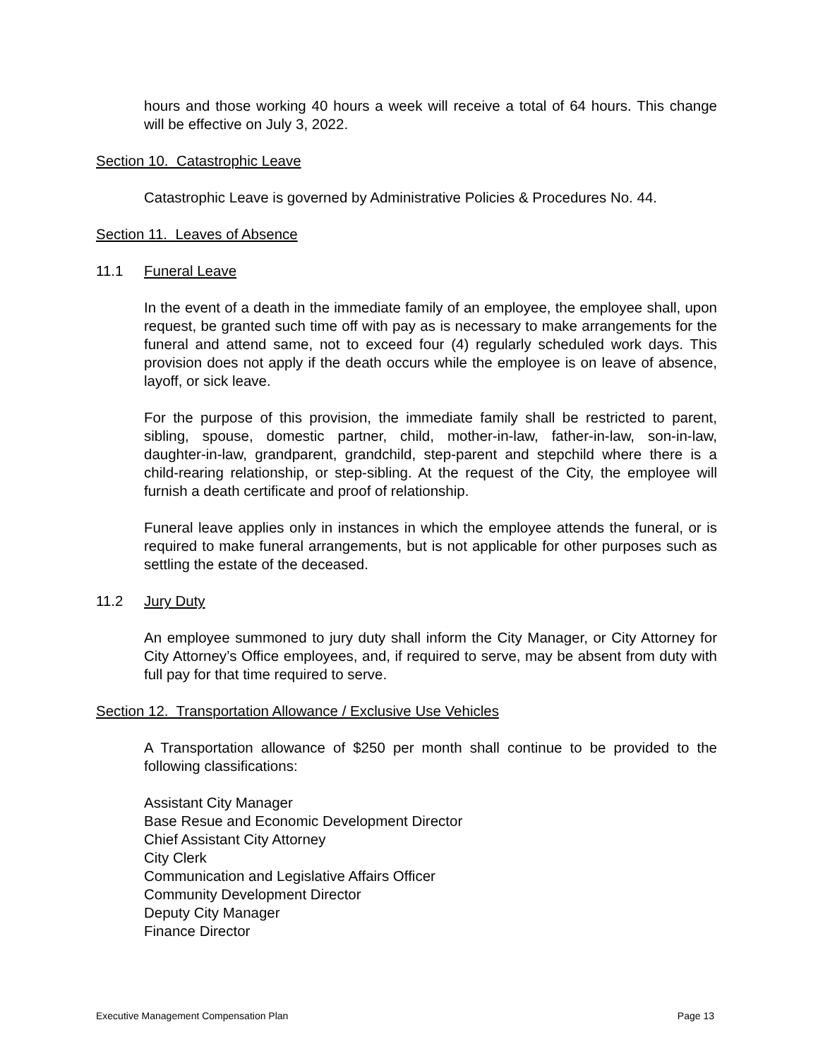hours and those working 40 hours a week will receive a total of 64 hours. This change will be effective on July 3, 2022.
Section 10. Catastrophic Leave
Catastrophic Leave is governed by Administrative Policies & Procedures No. 44.
Section 11. Leaves of Absence
11.1 Funeral Leave
In the event of a death in the immediate family of an employee, the employee shall, upon request, be granted such time off with pay as is necessary to make arrangements for the funeral and attend same, not to exceed four (4) regularly scheduled work days. This provision does not apply if the death occurs while the employee is on leave of absence, layoff, or sick leave.
For the purpose of this provision, the immediate family shall be restricted to parent, sibling, spouse, domestic partner, child, mother-in-law, father-in-law, son-in-law, daughter-in-law, grandparent, grandchild, step-parent and stepchild where there is a child-rearing relationship, or step-sibling. At the request of the City, the employee will furnish a death certificate and proof of relationship.
Funeral leave applies only in instances in which the employee attends the funeral, or is required to make funeral arrangements, but is not applicable for other purposes such as settling the estate of the deceased.
11.2 Jury Duty
An employee summoned to jury duty shall inform the City Manager, or City Attorney for City Attorney’s Office employees, and, if required to serve, may be absent from duty with full pay for that time required to serve.
Section 12. Transportation Allowance / Exclusive Use Vehicles
A Transportation allowance of $250 per month shall continue to be provided to the following classifications:
Assistant City Manager
Base Resue and Economic Development Director
Chief Assistant City Attorney
City Clerk
Communication and Legislative Affairs Officer
Community Development Director
Deputy City Manager
Finance Director
Executive Management Compensation Plan Page 13